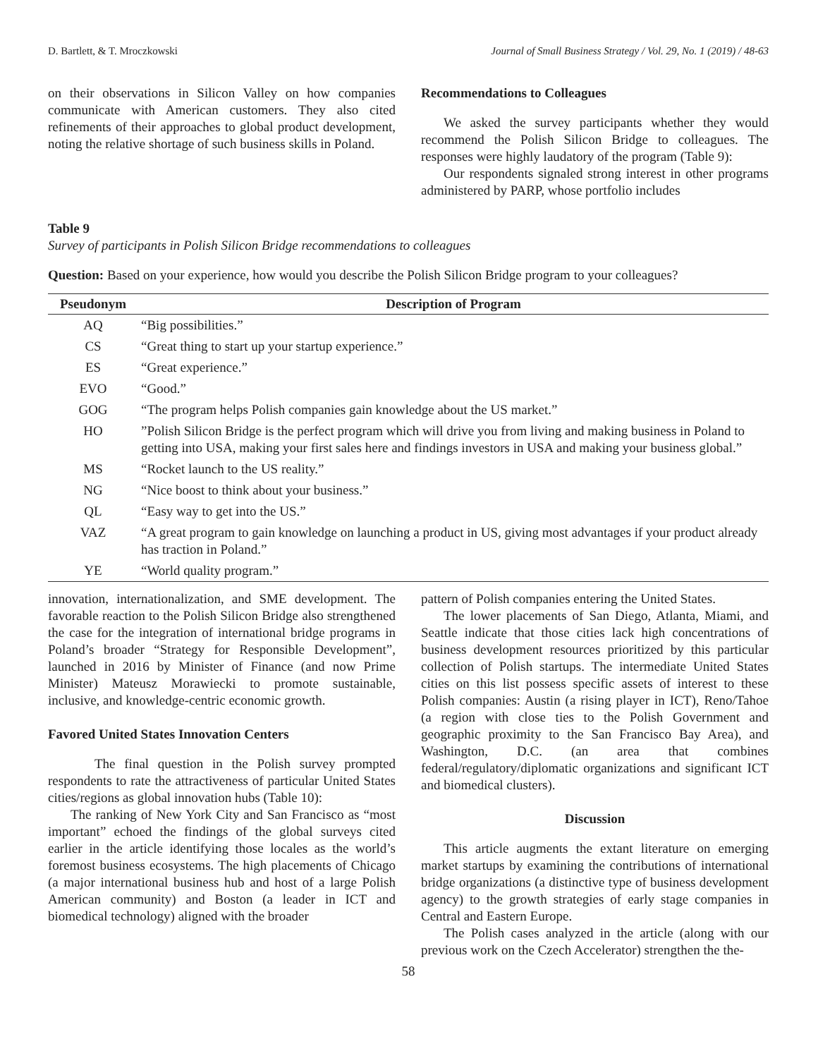D. Bartlett, & T. Mroczkowski Journal of Small Business Strategy / Vol. 29, No. 1 (2019) / 48-63
on their observations in Silicon Valley on how companies communicate with American customers. They also cited refinements of their approaches to global product development, noting the relative shortage of such business skills in Poland.
Recommendations to Colleagues
We asked the survey participants whether they would recommend the Polish Silicon Bridge to colleagues. The responses were highly laudatory of the program (Table 9):
Our respondents signaled strong interest in other programs administered by PARP, whose portfolio includes
Table 9
Survey of participants in Polish Silicon Bridge recommendations to colleagues
Question: Based on your experience, how would you describe the Polish Silicon Bridge program to your colleagues?
| Pseudonym | Description of Program |
| --- | --- |
| AQ | “Big possibilities.” |
| CS | “Great thing to start up your startup experience.” |
| ES | “Great experience.” |
| EVO | “Good.” |
| GOG | “The program helps Polish companies gain knowledge about the US market.” |
| HO | ”Polish Silicon Bridge is the perfect program which will drive you from living and making business in Poland to getting into USA, making your first sales here and findings investors in USA and making your business global.” |
| MS | “Rocket launch to the US reality.” |
| NG | “Nice boost to think about your business.” |
| QL | “Easy way to get into the US.” |
| VAZ | “A great program to gain knowledge on launching a product in US, giving most advantages if your product already has traction in Poland.” |
| YE | “World quality program.” |
innovation, internationalization, and SME development. The favorable reaction to the Polish Silicon Bridge also strengthened the case for the integration of international bridge programs in Poland’s broader “Strategy for Responsible Development”, launched in 2016 by Minister of Finance (and now Prime Minister) Mateusz Morawiecki to promote sustainable, inclusive, and knowledge-centric economic growth.
Favored United States Innovation Centers
The final question in the Polish survey prompted respondents to rate the attractiveness of particular United States cities/regions as global innovation hubs (Table 10):
The ranking of New York City and San Francisco as “most important” echoed the findings of the global surveys cited earlier in the article identifying those locales as the world’s foremost business ecosystems. The high placements of Chicago (a major international business hub and host of a large Polish American community) and Boston (a leader in ICT and biomedical technology) aligned with the broader
pattern of Polish companies entering the United States.
The lower placements of San Diego, Atlanta, Miami, and Seattle indicate that those cities lack high concentrations of business development resources prioritized by this particular collection of Polish startups. The intermediate United States cities on this list possess specific assets of interest to these Polish companies: Austin (a rising player in ICT), Reno/Tahoe (a region with close ties to the Polish Government and geographic proximity to the San Francisco Bay Area), and Washington, D.C. (an area that combines federal/regulatory/diplomatic organizations and significant ICT and biomedical clusters).
Discussion
This article augments the extant literature on emerging market startups by examining the contributions of international bridge organizations (a distinctive type of business development agency) to the growth strategies of early stage companies in Central and Eastern Europe.
The Polish cases analyzed in the article (along with our previous work on the Czech Accelerator) strengthen the the-
58